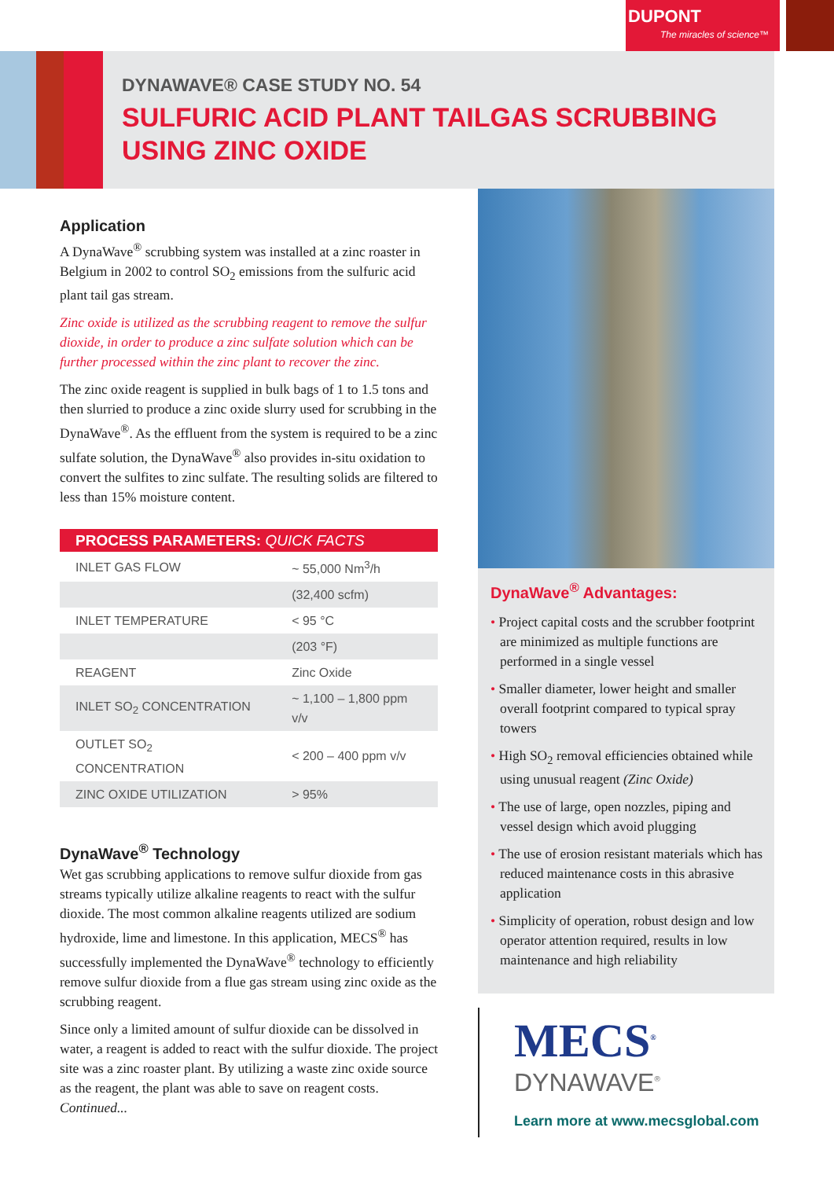DUPONT
The miracles of science™
DYNAWAVE® CASE STUDY NO. 54
SULFURIC ACID PLANT TAILGAS SCRUBBING
USING ZINC OXIDE
Application
A DynaWave<sup>®</sup> scrubbing system was installed at a zinc roaster in Belgium in 2002 to control SO<sub>2</sub> emissions from the sulfuric acid plant tail gas stream.
Zinc oxide is utilized as the scrubbing reagent to remove the sulfur dioxide, in order to produce a zinc sulfate solution which can be further processed within the zinc plant to recover the zinc.
The zinc oxide reagent is supplied in bulk bags of 1 to 1.5 tons and then slurried to produce a zinc oxide slurry used for scrubbing in the DynaWave<sup>®</sup>. As the effluent from the system is required to be a zinc sulfate solution, the DynaWave<sup>®</sup> also provides in-situ oxidation to convert the sulfites to zinc sulfate. The resulting solids are filtered to less than 15% moisture content.
| PROCESS PARAMETERS: QUICK FACTS | |
| --- | --- |
| INLET GAS FLOW | ~ 55,000 Nm<sup>3</sup>/h |
| | (32,400 scfm) |
| INLET TEMPERATURE | < 95 °C |
| | (203 °F) |
| REAGENT | Zinc Oxide |
| INLET SO<sub>2</sub> CONCENTRATION | ~ 1,100 – 1,800 ppm v/v |
| OUTLET SO<sub>2</sub> CONCENTRATION | < 200 – 400 ppm v/v |
| ZINC OXIDE UTILIZATION | > 95% |
DynaWave<sup>®</sup> Technology
Wet gas scrubbing applications to remove sulfur dioxide from gas streams typically utilize alkaline reagents to react with the sulfur dioxide. The most common alkaline reagents utilized are sodium hydroxide, lime and limestone. In this application, MECS<sup>®</sup> has successfully implemented the DynaWave<sup>®</sup> technology to efficiently remove sulfur dioxide from a flue gas stream using zinc oxide as the scrubbing reagent.
Since only a limited amount of sulfur dioxide can be dissolved in water, a reagent is added to react with the sulfur dioxide. The project site was a zinc roaster plant. By utilizing a waste zinc oxide source as the reagent, the plant was able to save on reagent costs. Continued...
DynaWave<sup>®</sup> Advantages:
• Project capital costs and the scrubber footprint are minimized as multiple functions are performed in a single vessel
• Smaller diameter, lower height and smaller overall footprint compared to typical spray towers
• High SO<sub>2</sub> removal efficiencies obtained while using unusual reagent (Zinc Oxide)
• The use of large, open nozzles, piping and vessel design which avoid plugging
• The use of erosion resistant materials which has reduced maintenance costs in this abrasive application
• Simplicity of operation, robust design and low operator attention required, results in low maintenance and high reliability
MECS<sup>®</sup>
DYNAWAVE<sup>®</sup>
Learn more at www.mecsglobal.com